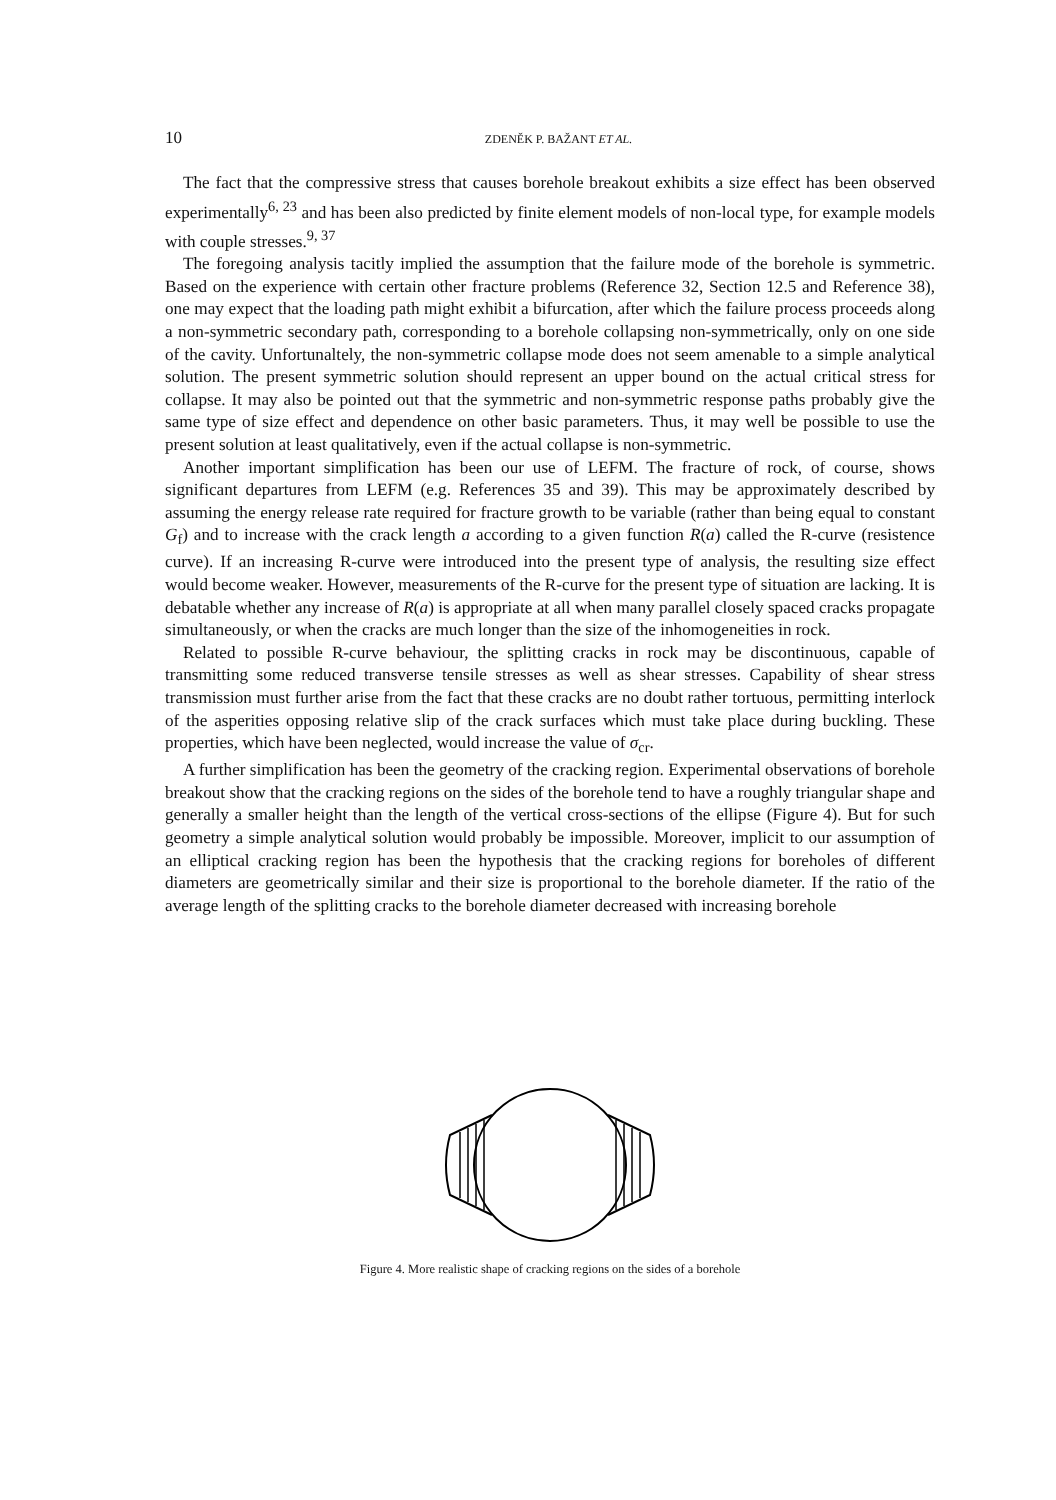10
ZDENĚK P. BAŽANT ET AL.
The fact that the compressive stress that causes borehole breakout exhibits a size effect has been observed experimentally<sup>6, 23</sup> and has been also predicted by finite element models of non-local type, for example models with couple stresses.<sup>9, 37</sup>
The foregoing analysis tacitly implied the assumption that the failure mode of the borehole is symmetric. Based on the experience with certain other fracture problems (Reference 32, Section 12.5 and Reference 38), one may expect that the loading path might exhibit a bifurcation, after which the failure process proceeds along a non-symmetric secondary path, corresponding to a borehole collapsing non-symmetrically, only on one side of the cavity. Unfortunaltely, the non-symmetric collapse mode does not seem amenable to a simple analytical solution. The present symmetric solution should represent an upper bound on the actual critical stress for collapse. It may also be pointed out that the symmetric and non-symmetric response paths probably give the same type of size effect and dependence on other basic parameters. Thus, it may well be possible to use the present solution at least qualitatively, even if the actual collapse is non-symmetric.
Another important simplification has been our use of LEFM. The fracture of rock, of course, shows significant departures from LEFM (e.g. References 35 and 39). This may be approximately described by assuming the energy release rate required for fracture growth to be variable (rather than being equal to constant G<sub>f</sub>) and to increase with the crack length a according to a given function R(a) called the R-curve (resistence curve). If an increasing R-curve were introduced into the present type of analysis, the resulting size effect would become weaker. However, measurements of the R-curve for the present type of situation are lacking. It is debatable whether any increase of R(a) is appropriate at all when many parallel closely spaced cracks propagate simultaneously, or when the cracks are much longer than the size of the inhomogeneities in rock.
Related to possible R-curve behaviour, the splitting cracks in rock may be discontinuous, capable of transmitting some reduced transverse tensile stresses as well as shear stresses. Capability of shear stress transmission must further arise from the fact that these cracks are no doubt rather tortuous, permitting interlock of the asperities opposing relative slip of the crack surfaces which must take place during buckling. These properties, which have been neglected, would increase the value of σ<sub>cr</sub>.
A further simplification has been the geometry of the cracking region. Experimental observations of borehole breakout show that the cracking regions on the sides of the borehole tend to have a roughly triangular shape and generally a smaller height than the length of the vertical cross-sections of the ellipse (Figure 4). But for such geometry a simple analytical solution would probably be impossible. Moreover, implicit to our assumption of an elliptical cracking region has been the hypothesis that the cracking regions for boreholes of different diameters are geometrically similar and their size is proportional to the borehole diameter. If the ratio of the average length of the splitting cracks to the borehole diameter decreased with increasing borehole
Figure 4. More realistic shape of cracking regions on the sides of a borehole